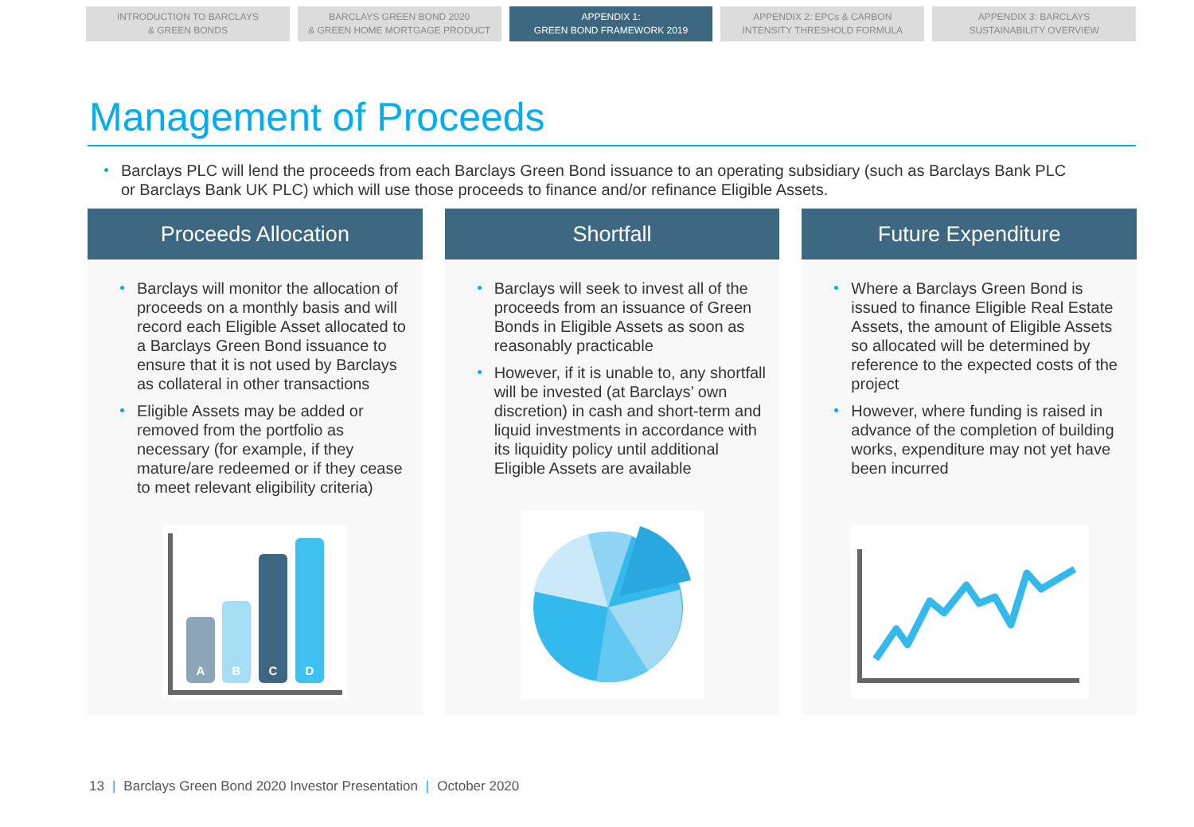INTRODUCTION TO BARCLAYS
& GREEN BONDS
BARCLAYS GREEN BOND 2020
& GREEN HOME MORTGAGE PRODUCT
APPENDIX 1:
GREEN BOND FRAMEWORK 2019
APPENDIX 2: EPCs & CARBON
INTENSITY THRESHOLD FORMULA
APPENDIX 3: BARCLAYS
SUSTAINABILITY OVERVIEW
Management of Proceeds
Barclays PLC will lend the proceeds from each Barclays Green Bond issuance to an operating subsidiary (such as Barclays Bank PLC or Barclays Bank UK PLC) which will use those proceeds to finance and/or refinance Eligible Assets.
Proceeds Allocation
Barclays will monitor the allocation of proceeds on a monthly basis and will record each Eligible Asset allocated to a Barclays Green Bond issuance to ensure that it is not used by Barclays as collateral in other transactions
Eligible Assets may be added or removed from the portfolio as necessary (for example, if they mature/are redeemed or if they cease to meet relevant eligibility criteria)
A
B
C
D
Shortfall
Barclays will seek to invest all of the proceeds from an issuance of Green Bonds in Eligible Assets as soon as reasonably practicable
However, if it is unable to, any shortfall will be invested (at Barclays’ own discretion) in cash and short-term and liquid investments in accordance with its liquidity policy until additional Eligible Assets are available
Future Expenditure
Where a Barclays Green Bond is issued to finance Eligible Real Estate Assets, the amount of Eligible Assets so allocated will be determined by reference to the expected costs of the project
However, where funding is raised in advance of the completion of building works, expenditure may not yet have been incurred
13 | Barclays Green Bond 2020 Investor Presentation | October 2020